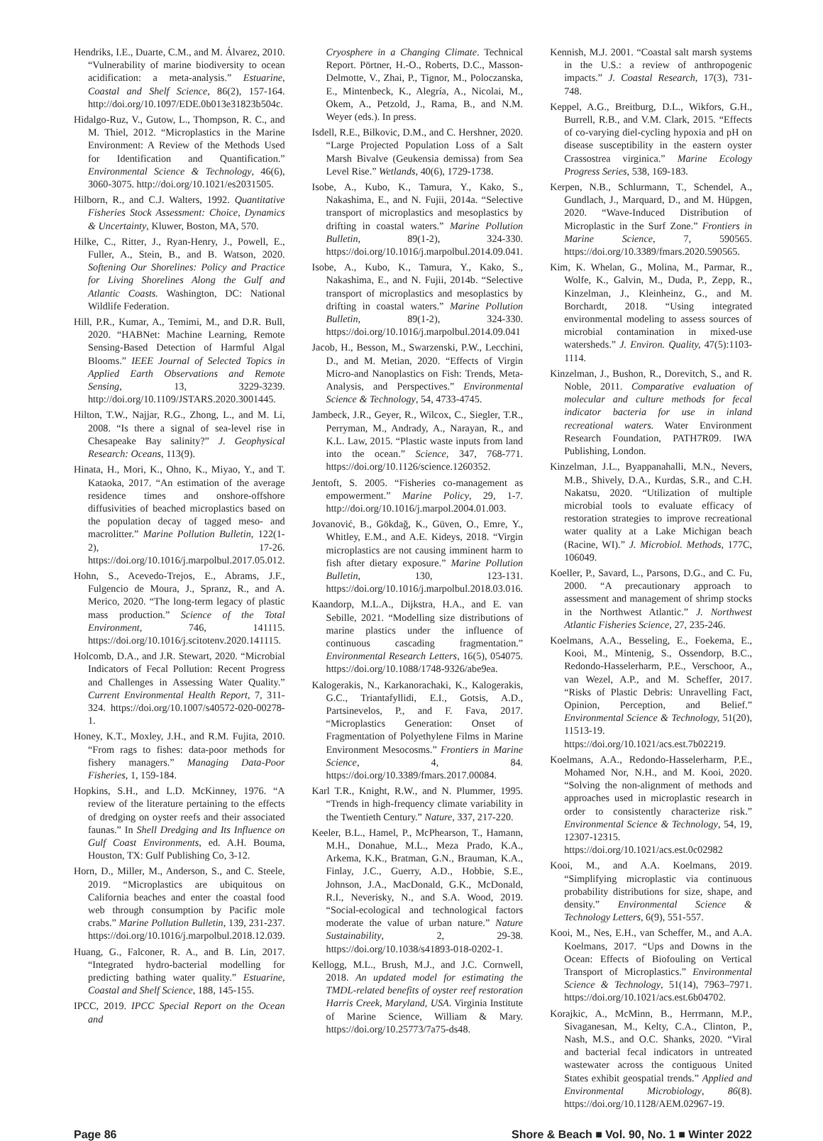Hendriks, I.E., Duarte, C.M., and M. Álvarez, 2010. “Vulnerability of marine biodiversity to ocean acidification: a meta-analysis.” Estuarine, Coastal and Shelf Science, 86(2), 157-164. http://doi.org/10.1097/EDE.0b013e31823b504c.
Hidalgo-Ruz, V., Gutow, L., Thompson, R. C., and M. Thiel, 2012. “Microplastics in the Marine Environment: A Review of the Methods Used for Identification and Quantification.” Environmental Science & Technology, 46(6), 3060-3075. http://doi.org/10.1021/es2031505.
Hilborn, R., and C.J. Walters, 1992. Quantitative Fisheries Stock Assessment: Choice, Dynamics & Uncertainty, Kluwer, Boston, MA, 570.
Hilke, C., Ritter, J., Ryan-Henry, J., Powell, E., Fuller, A., Stein, B., and B. Watson, 2020. Softening Our Shorelines: Policy and Practice for Living Shorelines Along the Gulf and Atlantic Coasts. Washington, DC: National Wildlife Federation.
Hill, P.R., Kumar, A., Temimi, M., and D.R. Bull, 2020. “HABNet: Machine Learning, Remote Sensing-Based Detection of Harmful Algal Blooms.” IEEE Journal of Selected Topics in Applied Earth Observations and Remote Sensing, 13, 3229-3239. http://doi.org/10.1109/JSTARS.2020.3001445.
Hilton, T.W., Najjar, R.G., Zhong, L., and M. Li, 2008. “Is there a signal of sea-level rise in Chesapeake Bay salinity?” J. Geophysical Research: Oceans, 113(9).
Hinata, H., Mori, K., Ohno, K., Miyao, Y., and T. Kataoka, 2017. “An estimation of the average residence times and onshore-offshore diffusivities of beached microplastics based on the population decay of tagged meso- and macrolitter.” Marine Pollution Bulletin, 122(1-2), 17-26. https://doi.org/10.1016/j.marpolbul.2017.05.012.
Hohn, S., Acevedo-Trejos, E., Abrams, J.F., Fulgencio de Moura, J., Spranz, R., and A. Merico, 2020. “The long-term legacy of plastic mass production.” Science of the Total Environment, 746, 141115. https://doi.org/10.1016/j.scitotenv.2020.141115.
Holcomb, D.A., and J.R. Stewart, 2020. “Microbial Indicators of Fecal Pollution: Recent Progress and Challenges in Assessing Water Quality.” Current Environmental Health Report, 7, 311-324. https://doi.org/10.1007/s40572-020-00278-1.
Honey, K.T., Moxley, J.H., and R.M. Fujita, 2010. “From rags to fishes: data-poor methods for fishery managers.” Managing Data-Poor Fisheries, 1, 159-184.
Hopkins, S.H., and L.D. McKinney, 1976. “A review of the literature pertaining to the effects of dredging on oyster reefs and their associated faunas.” In Shell Dredging and Its Influence on Gulf Coast Environments, ed. A.H. Bouma, Houston, TX: Gulf Publishing Co, 3-12.
Horn, D., Miller, M., Anderson, S., and C. Steele, 2019. “Microplastics are ubiquitous on California beaches and enter the coastal food web through consumption by Pacific mole crabs.” Marine Pollution Bulletin, 139, 231-237. https://doi.org/10.1016/j.marpolbul.2018.12.039.
Huang, G., Falconer, R. A., and B. Lin, 2017. “Integrated hydro-bacterial modelling for predicting bathing water quality.” Estuarine, Coastal and Shelf Science, 188, 145-155.
IPCC, 2019. IPCC Special Report on the Ocean and
Cryosphere in a Changing Climate. Technical Report. Pörtner, H.-O., Roberts, D.C., Masson-Delmotte, V., Zhai, P., Tignor, M., Poloczanska, E., Mintenbeck, K., Alegría, A., Nicolai, M., Okem, A., Petzold, J., Rama, B., and N.M. Weyer (eds.). In press.
Isdell, R.E., Bilkovic, D.M., and C. Hershner, 2020. “Large Projected Population Loss of a Salt Marsh Bivalve (Geukensia demissa) from Sea Level Rise.” Wetlands, 40(6), 1729-1738.
Isobe, A., Kubo, K., Tamura, Y., Kako, S., Nakashima, E., and N. Fujii, 2014a. “Selective transport of microplastics and mesoplastics by drifting in coastal waters.” Marine Pollution Bulletin, 89(1-2), 324-330. https://doi.org/10.1016/j.marpolbul.2014.09.041.
Isobe, A., Kubo, K., Tamura, Y., Kako, S., Nakashima, E., and N. Fujii, 2014b. “Selective transport of microplastics and mesoplastics by drifting in coastal waters.” Marine Pollution Bulletin, 89(1-2), 324-330. https://doi.org/10.1016/j.marpolbul.2014.09.041
Jacob, H., Besson, M., Swarzenski, P.W., Lecchini, D., and M. Metian, 2020. “Effects of Virgin Micro-and Nanoplastics on Fish: Trends, Meta-Analysis, and Perspectives.” Environmental Science & Technology, 54, 4733-4745.
Jambeck, J.R., Geyer, R., Wilcox, C., Siegler, T.R., Perryman, M., Andrady, A., Narayan, R., and K.L. Law, 2015. “Plastic waste inputs from land into the ocean.” Science, 347, 768-771. https://doi.org/10.1126/science.1260352.
Jentoft, S. 2005. “Fisheries co-management as empowerment.” Marine Policy, 29, 1-7. http://doi.org/10.1016/j.marpol.2004.01.003.
Jovanović, B., Gökdağ, K., Güven, O., Emre, Y., Whitley, E.M., and A.E. Kideys, 2018. “Virgin microplastics are not causing imminent harm to fish after dietary exposure.” Marine Pollution Bulletin, 130, 123-131. https://doi.org/10.1016/j.marpolbul.2018.03.016.
Kaandorp, M.L.A., Dijkstra, H.A., and E. van Sebille, 2021. “Modelling size distributions of marine plastics under the influence of continuous cascading fragmentation.” Environmental Research Letters, 16(5), 054075. https://doi.org/10.1088/1748-9326/abe9ea.
Kalogerakis, N., Karkanorachaki, K., Kalogerakis, G.C., Triantafyllidi, E.I., Gotsis, A.D., Partsinevelos, P., and F. Fava, 2017. “Microplastics Generation: Onset of Fragmentation of Polyethylene Films in Marine Environment Mesocosms.” Frontiers in Marine Science, 4, 84. https://doi.org/10.3389/fmars.2017.00084.
Karl T.R., Knight, R.W., and N. Plummer, 1995. “Trends in high-frequency climate variability in the Twentieth Century.” Nature, 337, 217-220.
Keeler, B.L., Hamel, P., McPhearson, T., Hamann, M.H., Donahue, M.L., Meza Prado, K.A., Arkema, K.K., Bratman, G.N., Brauman, K.A., Finlay, J.C., Guerry, A.D., Hobbie, S.E., Johnson, J.A., MacDonald, G.K., McDonald, R.I., Neverisky, N., and S.A. Wood, 2019. “Social-ecological and technological factors moderate the value of urban nature.” Nature Sustainability, 2, 29-38. https://doi.org/10.1038/s41893-018-0202-1.
Kellogg, M.L., Brush, M.J., and J.C. Cornwell, 2018. An updated model for estimating the TMDL-related benefits of oyster reef restoration Harris Creek, Maryland, USA. Virginia Institute of Marine Science, William & Mary. https://doi.org/10.25773/7a75-ds48.
Kennish, M.J. 2001. “Coastal salt marsh systems in the U.S.: a review of anthropogenic impacts.” J. Coastal Research, 17(3), 731-748.
Keppel, A.G., Breitburg, D.L., Wikfors, G.H., Burrell, R.B., and V.M. Clark, 2015. “Effects of co-varying diel-cycling hypoxia and pH on disease susceptibility in the eastern oyster Crassostrea virginica.” Marine Ecology Progress Series, 538, 169-183.
Kerpen, N.B., Schlurmann, T., Schendel, A., Gundlach, J., Marquard, D., and M. Hüpgen, 2020. “Wave-Induced Distribution of Microplastic in the Surf Zone.” Frontiers in Marine Science, 7, 590565. https://doi.org/10.3389/fmars.2020.590565.
Kim, K. Whelan, G., Molina, M., Parmar, R., Wolfe, K., Galvin, M., Duda, P., Zepp, R., Kinzelman, J., Kleinheinz, G., and M. Borchardt, 2018. “Using integrated environmental modeling to assess sources of microbial contamination in mixed-use watersheds.” J. Environ. Quality, 47(5):1103-1114.
Kinzelman, J., Bushon, R., Dorevitch, S., and R. Noble, 2011. Comparative evaluation of molecular and culture methods for fecal indicator bacteria for use in inland recreational waters. Water Environment Research Foundation, PATH7R09. IWA Publishing, London.
Kinzelman, J.L., Byappanahalli, M.N., Nevers, M.B., Shively, D.A., Kurdas, S.R., and C.H. Nakatsu, 2020. “Utilization of multiple microbial tools to evaluate efficacy of restoration strategies to improve recreational water quality at a Lake Michigan beach (Racine, WI).” J. Microbiol. Methods, 177C, 106049.
Koeller, P., Savard, L., Parsons, D.G., and C. Fu, 2000. “A precautionary approach to assessment and management of shrimp stocks in the Northwest Atlantic.” J. Northwest Atlantic Fisheries Science, 27, 235-246.
Koelmans, A.A., Besseling, E., Foekema, E., Kooi, M., Mintenig, S., Ossendorp, B.C., Redondo-Hasselerharm, P.E., Verschoor, A., van Wezel, A.P., and M. Scheffer, 2017. “Risks of Plastic Debris: Unravelling Fact, Opinion, Perception, and Belief.” Environmental Science & Technology, 51(20), 11513-19. https://doi.org/10.1021/acs.est.7b02219.
Koelmans, A.A., Redondo-Hasselerharm, P.E., Mohamed Nor, N.H., and M. Kooi, 2020. “Solving the non-alignment of methods and approaches used in microplastic research in order to consistently characterize risk.” Environmental Science & Technology, 54, 19, 12307-12315. https://doi.org/10.1021/acs.est.0c02982
Kooi, M., and A.A. Koelmans, 2019. “Simplifying microplastic via continuous probability distributions for size, shape, and density.” Environmental Science & Technology Letters, 6(9), 551-557.
Kooi, M., Nes, E.H., van Scheffer, M., and A.A. Koelmans, 2017. “Ups and Downs in the Ocean: Effects of Biofouling on Vertical Transport of Microplastics.” Environmental Science & Technology, 51(14), 7963–7971. https://doi.org/10.1021/acs.est.6b04702.
Korajkic, A., McMinn, B., Herrmann, M.P., Sivaganesan, M., Kelty, C.A., Clinton, P., Nash, M.S., and O.C. Shanks, 2020. “Viral and bacterial fecal indicators in untreated wastewater across the contiguous United States exhibit geospatial trends.” Applied and Environmental Microbiology, 86(8). https://doi.org/10.1128/AEM.02967-19.
Page 86 Shore & Beach ■ Vol. 90, No. 1 ■ Winter 2022